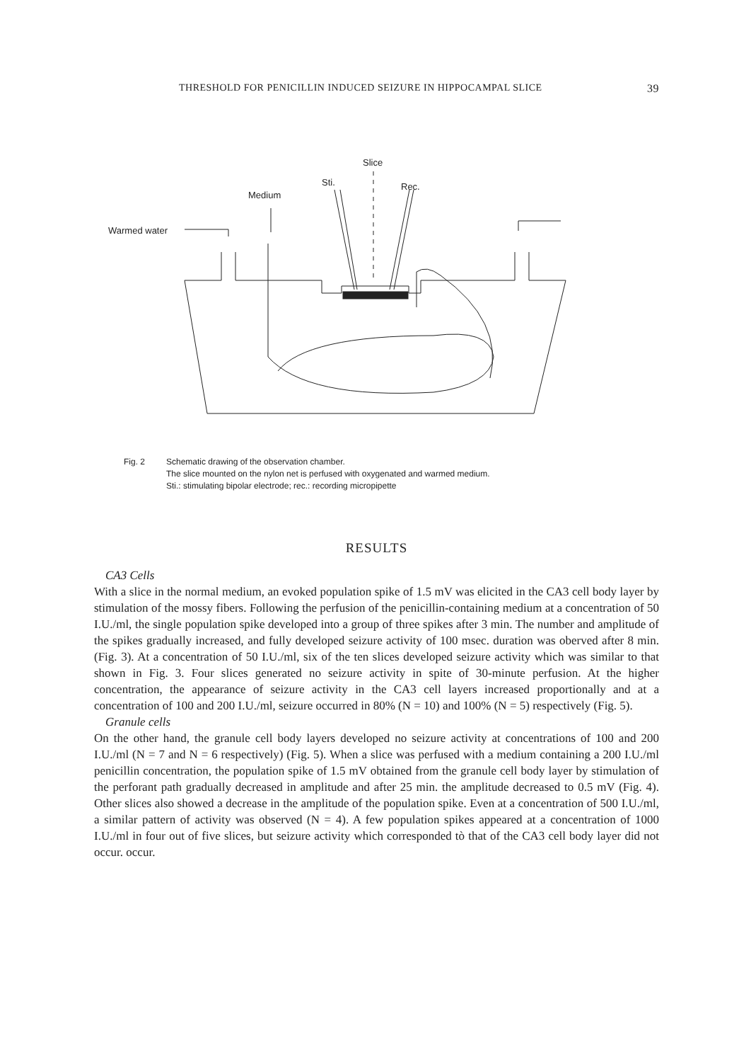THRESHOLD FOR PENICILLIN INDUCED SEIZURE IN HIPPOCAMPAL SLICE 39
Slice
Sti.
Rec.
Medium
Warmed water
Fig. 2 Schematic drawing of the observation chamber.
The slice mounted on the nylon net is perfused with oxygenated and warmed medium.
Sti.: stimulating bipolar electrode; rec.: recording micropipette
RESULTS
CA3 Cells
With a slice in the normal medium, an evoked population spike of 1.5 mV was elicited in the CA3 cell body layer by stimulation of the mossy fibers. Following the perfusion of the penicillin-containing medium at a concentration of 50 I.U./ml, the single population spike developed into a group of three spikes after 3 min. The number and amplitude of the spikes gradually increased, and fully developed seizure activity of 100 msec. duration was oberved after 8 min. (Fig. 3). At a concentration of 50 I.U./ml, six of the ten slices developed seizure activity which was similar to that shown in Fig. 3. Four slices generated no seizure activity in spite of 30-minute perfusion. At the higher concentration, the appearance of seizure activity in the CA3 cell layers increased proportionally and at a concentration of 100 and 200 I.U./ml, seizure occurred in 80% (N = 10) and 100% (N = 5) respectively (Fig. 5).
Granule cells
On the other hand, the granule cell body layers developed no seizure activity at concentrations of 100 and 200 I.U./ml (N = 7 and N = 6 respectively) (Fig. 5). When a slice was perfused with a medium containing a 200 I.U./ml penicillin concentration, the population spike of 1.5 mV obtained from the granule cell body layer by stimulation of the perforant path gradually decreased in amplitude and after 25 min. the amplitude decreased to 0.5 mV (Fig. 4). Other slices also showed a decrease in the amplitude of the population spike. Even at a concentration of 500 I.U./ml, a similar pattern of activity was observed (N = 4). A few population spikes appeared at a concentration of 1000 I.U./ml in four out of five slices, but seizure activity which corresponded tò that of the CA3 cell body layer did not occur. occur.